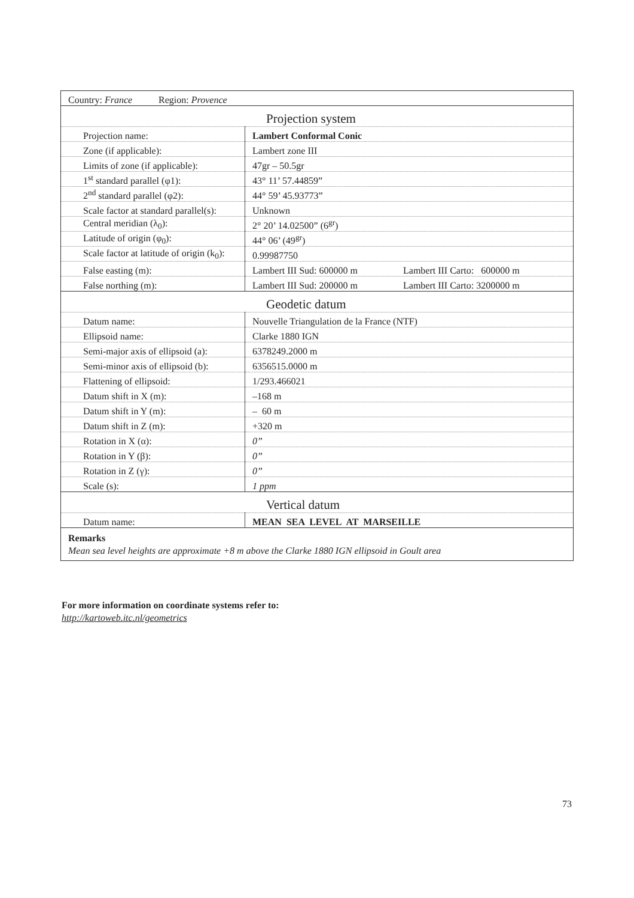| Country: France Region: Provence | |
| Projection system | |
| Projection name: | Lambert Conformal Conic |
| Zone (if applicable): | Lambert zone III |
| Limits of zone (if applicable): | 47gr – 50.5gr |
| 1<sup>st</sup> standard parallel (φ1): | 43° 11’ 57.44859” |
| 2<sup>nd</sup> standard parallel (φ2): | 44° 59’ 45.93773” |
| Scale factor at standard parallel(s): | Unknown |
| Central meridian (λ<sub>0</sub>): | 2° 20’ 14.02500” (6<sup>gr</sup>) |
| Latitude of origin (φ<sub>0</sub>): | 44° 06’ (49<sup>gr</sup>) |
| Scale factor at latitude of origin (k<sub>0</sub>): | 0.99987750 |
| False easting (m): | Lambert III Sud: 600000 m Lambert III Carto: 600000 m |
| False northing (m): | Lambert III Sud: 200000 m Lambert III Carto: 3200000 m |
| Geodetic datum | |
| Datum name: | Nouvelle Triangulation de la France (NTF) |
| Ellipsoid name: | Clarke 1880 IGN |
| Semi-major axis of ellipsoid (a): | 6378249.2000 m |
| Semi-minor axis of ellipsoid (b): | 6356515.0000 m |
| Flattening of ellipsoid: | 1/293.466021 |
| Datum shift in X (m): | –168 m |
| Datum shift in Y (m): | – 60 m |
| Datum shift in Z (m): | +320 m |
| Rotation in X (α): | 0” |
| Rotation in Y (β): | 0” |
| Rotation in Z (γ): | 0” |
| Scale (s): | 1 ppm |
| Vertical datum | |
| Datum name: | MEAN SEA LEVEL AT MARSEILLE |
| Remarks Mean sea level heights are approximate +8 m above the Clarke 1880 IGN ellipsoid in Goult area | |
For more information on coordinate systems refer to:
http://kartoweb.itc.nl/geometrics
73